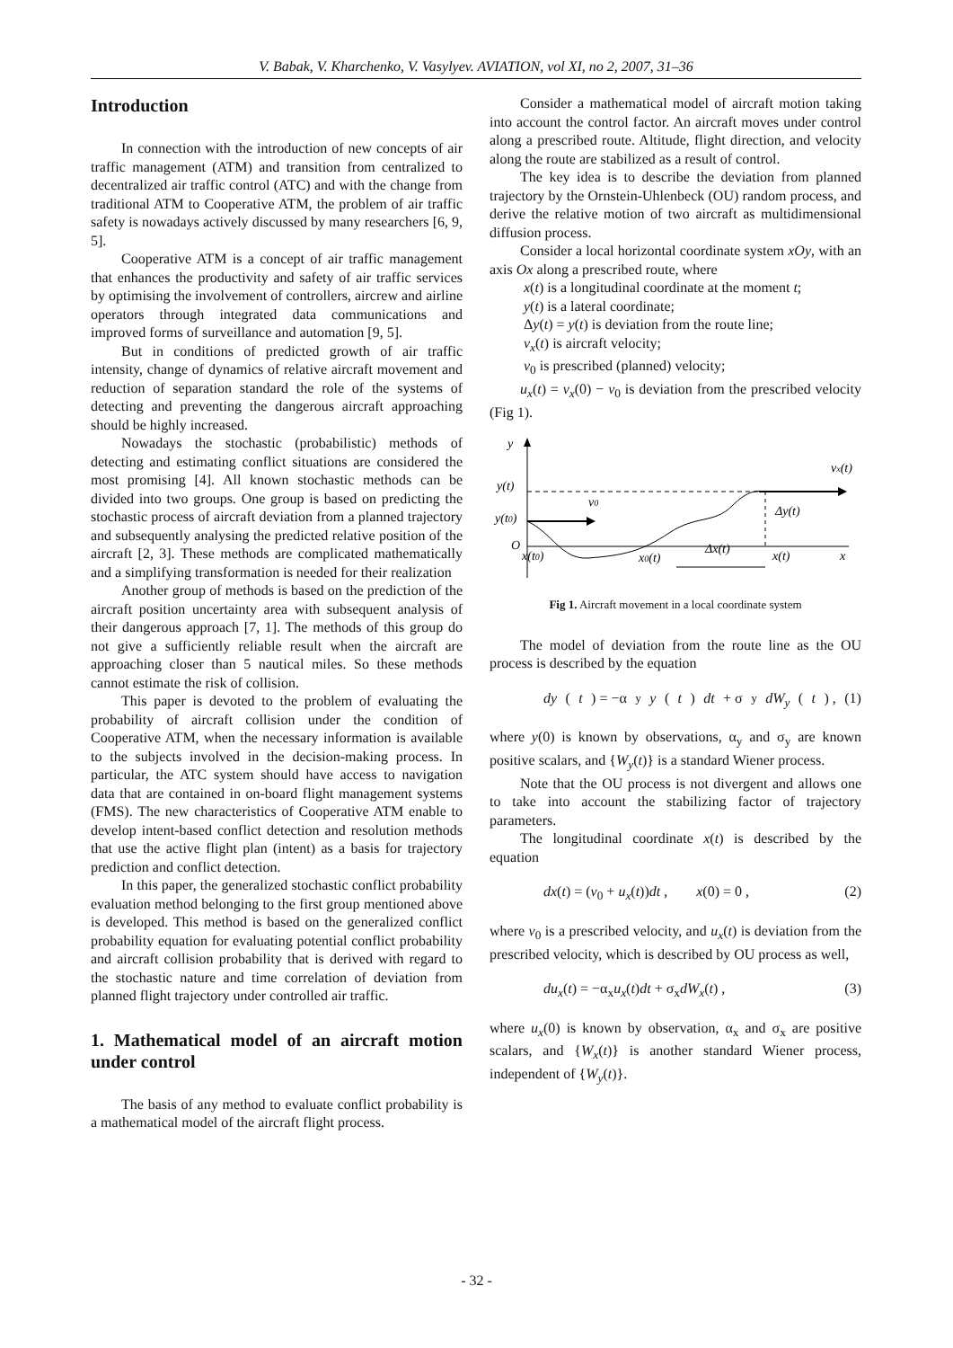V. Babak, V. Kharchenko, V. Vasylyev. AVIATION, vol XI, no 2, 2007, 31–36
Introduction
In connection with the introduction of new concepts of air traffic management (ATM) and transition from centralized to decentralized air traffic control (ATC) and with the change from traditional ATM to Cooperative ATM, the problem of air traffic safety is nowadays actively discussed by many researchers [6, 9, 5].
Cooperative ATM is a concept of air traffic management that enhances the productivity and safety of air traffic services by optimising the involvement of controllers, aircrew and airline operators through integrated data communications and improved forms of surveillance and automation [9, 5].
But in conditions of predicted growth of air traffic intensity, change of dynamics of relative aircraft movement and reduction of separation standard the role of the systems of detecting and preventing the dangerous aircraft approaching should be highly increased.
Nowadays the stochastic (probabilistic) methods of detecting and estimating conflict situations are considered the most promising [4]. All known stochastic methods can be divided into two groups. One group is based on predicting the stochastic process of aircraft deviation from a planned trajectory and subsequently analysing the predicted relative position of the aircraft [2, 3]. These methods are complicated mathematically and a simplifying transformation is needed for their realization
Another group of methods is based on the prediction of the aircraft position uncertainty area with subsequent analysis of their dangerous approach [7, 1]. The methods of this group do not give a sufficiently reliable result when the aircraft are approaching closer than 5 nautical miles. So these methods cannot estimate the risk of collision.
This paper is devoted to the problem of evaluating the probability of aircraft collision under the condition of Cooperative ATM, when the necessary information is available to the subjects involved in the decision-making process. In particular, the ATC system should have access to navigation data that are contained in on-board flight management systems (FMS). The new characteristics of Cooperative ATM enable to develop intent-based conflict detection and resolution methods that use the active flight plan (intent) as a basis for trajectory prediction and conflict detection.
In this paper, the generalized stochastic conflict probability evaluation method belonging to the first group mentioned above is developed. This method is based on the generalized conflict probability equation for evaluating potential conflict probability and aircraft collision probability that is derived with regard to the stochastic nature and time correlation of deviation from planned flight trajectory under controlled air traffic.
1. Mathematical model of an aircraft motion under control
The basis of any method to evaluate conflict probability is a mathematical model of the aircraft flight process.
Consider a mathematical model of aircraft motion taking into account the control factor. An aircraft moves under control along a prescribed route. Altitude, flight direction, and velocity along the route are stabilized as a result of control.
The key idea is to describe the deviation from planned trajectory by the Ornstein-Uhlenbeck (OU) random process, and derive the relative motion of two aircraft as multidimensional diffusion process.
Consider a local horizontal coordinate system xOy, with an axis Ox along a prescribed route, where
x(t) is a longitudinal coordinate at the moment t;
y(t) is a lateral coordinate;
Δy(t) = y(t) is deviation from the route line;
v<sub>x</sub>(t) is aircraft velocity;
v<sub>0</sub> is prescribed (planned) velocity;
u<sub>x</sub>(t) = v<sub>x</sub>(0) − v<sub>0</sub> is deviation from the prescribed velocity (Fig 1).
y
vx(t)
y(t)
y(t0)
v0
Δy(t)
O
x(t0)
x0(t)
Δx(t)
x(t)
x
Fig 1. Aircraft movement in a local coordinate system
The model of deviation from the route line as the OU process is described by the equation
dy (t) = −α<sub>y</sub> y (t) dt + σ<sub>y</sub> dW<sub>y</sub> (t) , (1)
where y(0) is known by observations, α<sub>y</sub> and σ<sub>y</sub> are known positive scalars, and {W<sub>y</sub>(t)} is a standard Wiener process.
Note that the OU process is not divergent and allows one to take into account the stabilizing factor of trajectory parameters.
The longitudinal coordinate x(t) is described by the equation
dx(t) = (v<sub>0</sub> + u<sub>x</sub>(t))dt , x(0) = 0 , (2)
where v<sub>0</sub> is a prescribed velocity, and u<sub>x</sub>(t) is deviation from the prescribed velocity, which is described by OU process as well,
du<sub>x</sub>(t) = −α<sub>x</sub>u<sub>x</sub>(t)dt + σ<sub>x</sub>dW<sub>x</sub>(t) , (3)
where u<sub>x</sub>(0) is known by observation, α<sub>x</sub> and σ<sub>x</sub> are positive scalars, and {W<sub>x</sub>(t)} is another standard Wiener process, independent of {W<sub>y</sub>(t)}.
- 32 -